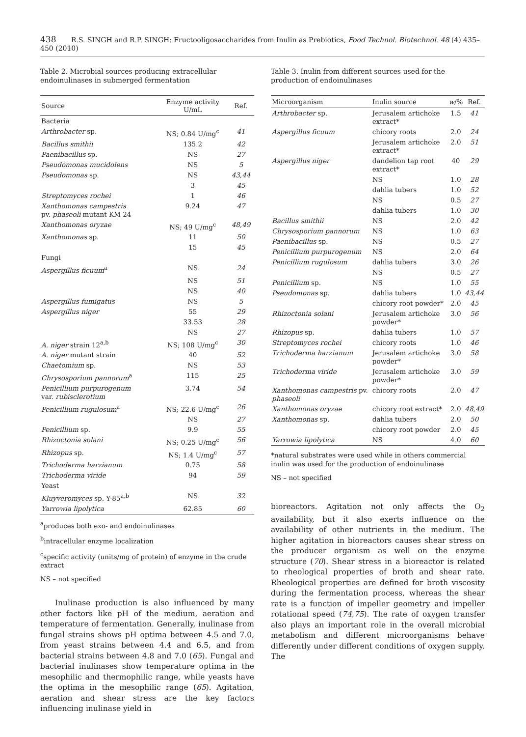438 R.S. SINGH and R.P. SINGH: Fructooligosaccharides from Inulin as Prebiotics, Food Technol. Biotechnol. 48 (4) 435–450 (2010)
Table 2. Microbial sources producing extracellular endoinulinases in submerged fermentation
| Source | Enzyme activity U/mL | Ref. |
| --- | --- | --- |
| Bacteria | | |
| Arthrobacter sp. | NS; 0.84 U/mg<sup>c</sup> | 41 |
| Bacillus smithii | 135.2 | 42 |
| Paenibacillus sp. | NS | 27 |
| Pseudomonas mucidolens | NS | 5 |
| Pseudomonas sp. | NS | 43,44 |
| | 3 | 45 |
| Streptomyces rochei | 1 | 46 |
| Xanthomonas campestris pv. phaseoli mutant KM 24 | 9.24 | 47 |
| Xanthomonas oryzae | NS; 49 U/mg<sup>c</sup> | 48,49 |
| Xanthomonas sp. | 11 | 50 |
| | 15 | 45 |
| Fungi | | |
| Aspergillus ficuum<sup>a</sup> | NS | 24 |
| | NS | 51 |
| | NS | 40 |
| Aspergillus fumigatus | NS | 5 |
| Aspergillus niger | 55 | 29 |
| | 33.53 | 28 |
| | NS | 27 |
| A. niger strain 12<sup>a,b</sup> | NS; 108 U/mg<sup>c</sup> | 30 |
| A. niger mutant strain | 40 | 52 |
| Chaetomium sp. | NS | 53 |
| Chrysosporium pannorum<sup>a</sup> | 115 | 25 |
| Penicillium purpurogenum var. rubisclerotium | 3.74 | 54 |
| Penicillium rugulosum<sup>a</sup> | NS; 22.6 U/mg<sup>c</sup> | 26 |
| | NS | 27 |
| Penicillium sp. | 9.9 | 55 |
| Rhizoctonia solani | NS; 0.25 U/mg<sup>c</sup> | 56 |
| Rhizopus sp. | NS; 1.4 U/mg<sup>c</sup> | 57 |
| Trichoderma harzianum | 0.75 | 58 |
| Trichoderma viride | 94 | 59 |
| Yeast | | |
| Kluyveromyces sp. Y-85<sup>a,b</sup> | NS | 32 |
| Yarrowia lipolytica | 62.85 | 60 |
<sup>a</sup> produces both exo- and endoinulinases
<sup>b</sup> intracellular enzyme localization
<sup>c</sup> specific activity (units/mg of protein) of enzyme in the crude extract
NS – not specified
Inulinase production is also influenced by many other factors like pH of the medium, aeration and temperature of fermentation. Generally, inulinase from fungal strains shows pH optima between 4.5 and 7.0, from yeast strains between 4.4 and 6.5, and from bacterial strains between 4.8 and 7.0 (65). Fungal and bacterial inulinases show temperature optima in the mesophilic and thermophilic range, while yeasts have the optima in the mesophilic range (65). Agitation, aeration and shear stress are the key factors influencing inulinase yield in
Table 3. Inulin from different sources used for the production of endoinulinases
| Microorganism | Inulin source | w /% | Ref. |
| --- | --- | --- | --- |
| Arthrobacter sp. | Jerusalem artichoke extract* | 1.5 | 41 |
| Aspergillus ficuum | chicory roots | 2.0 | 24 |
| | Jerusalem artichoke extract* | 2.0 | 51 |
| Aspergillus niger | dandelion tap root extract* | 40 | 29 |
| | NS | 1.0 | 28 |
| | dahlia tubers | 1.0 | 52 |
| | NS | 0.5 | 27 |
| | dahlia tubers | 1.0 | 30 |
| Bacillus smithii | NS | 2.0 | 42 |
| Chrysosporium pannorum | NS | 1.0 | 63 |
| Paenibacillus sp. | NS | 0.5 | 27 |
| Penicillium purpurogenum | NS | 2.0 | 64 |
| Penicillium rugulosum | dahlia tubers | 3.0 | 26 |
| | NS | 0.5 | 27 |
| Penicillium sp. | NS | 1.0 | 55 |
| Pseudomonas sp. | dahlia tubers | 1.0 | 43,44 |
| | chicory root powder* | 2.0 | 45 |
| Rhizoctonia solani | Jerusalem artichoke powder* | 3.0 | 56 |
| Rhizopus sp. | dahlia tubers | 1.0 | 57 |
| Streptomyces rochei | chicory roots | 1.0 | 46 |
| Trichoderma harzianum | Jerusalem artichoke powder* | 3.0 | 58 |
| Trichoderma viride | Jerusalem artichoke powder* | 3.0 | 59 |
| Xanthomonas campestris pv. phaseoli | chicory roots | 2.0 | 47 |
| Xanthomonas oryzae | chicory root extract* | 2.0 | 48,49 |
| Xanthomonas sp. | dahlia tubers | 2.0 | 50 |
| | chicory root powder | 2.0 | 45 |
| Yarrowia lipolytica | NS | 4.0 | 60 |
*natural substrates were used while in others commercial inulin was used for the production of endoinulinase
NS – not specified
bioreactors. Agitation not only affects the O<sub>2</sub> availability, but it also exerts influence on the availability of other nutrients in the medium. The higher agitation in bioreactors causes shear stress on the producer organism as well on the enzyme structure (70). Shear stress in a bioreactor is related to rheological properties of broth and shear rate. Rheological properties are defined for broth viscosity during the fermentation process, whereas the shear rate is a function of impeller geometry and impeller rotational speed (74,75). The rate of oxygen transfer also plays an important role in the overall microbial metabolism and different microorganisms behave differently under different conditions of oxygen supply. The